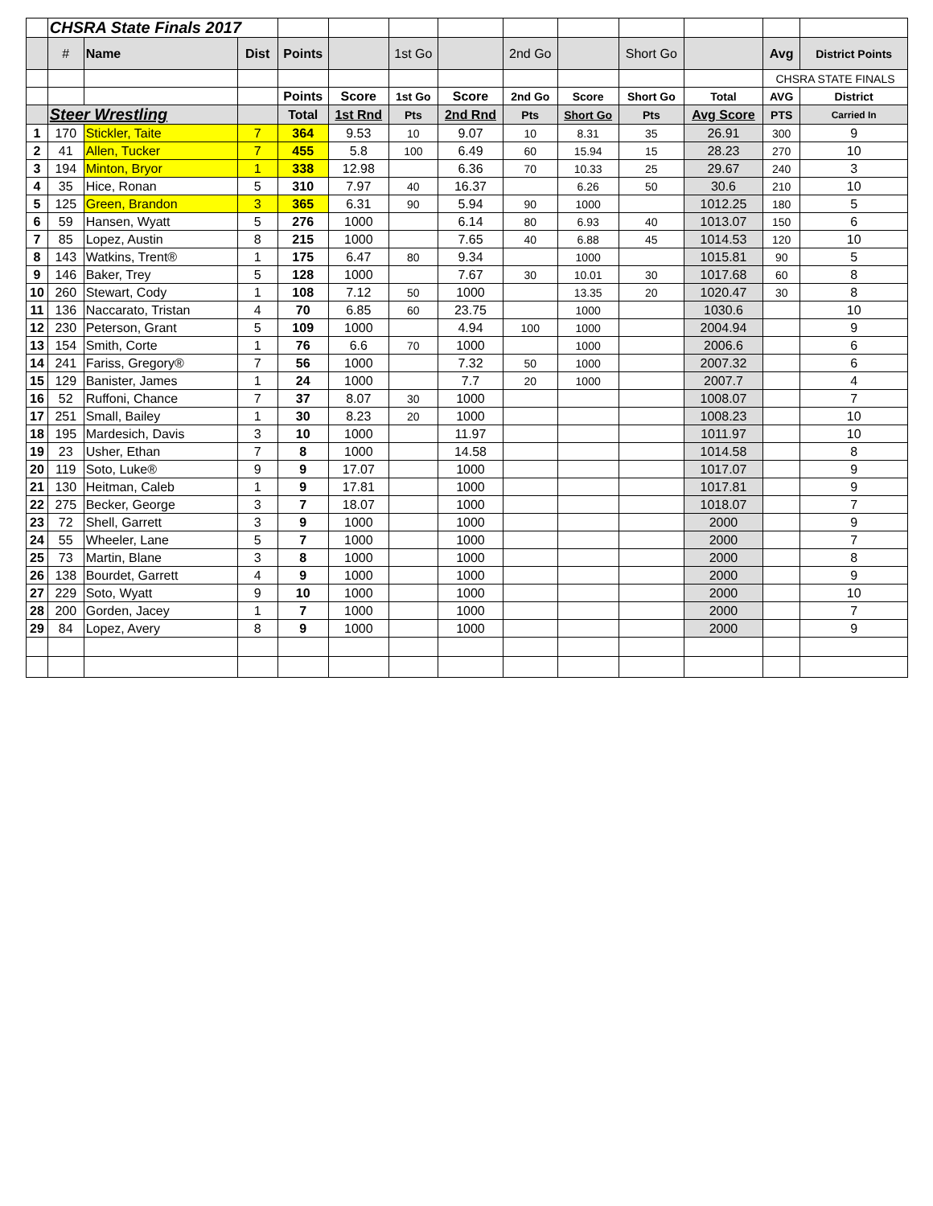| | CHSRA State Finals 2017 | | | | | | | | | | | | |
| | # | Name | Dist | Points | | 1st Go | | 2nd Go | | Short Go | | Avg | District Points |
| | | | | | | | | | | | | CHSRA STATE FINALS | |
| | | | | Points | Score | 1st Go | Score | 2nd Go | Score | Short Go | Total | AVG | District |
| | Steer Wrestling | | | Total | 1st Rnd | Pts | 2nd Rnd | Pts | Short Go | Pts | Avg Score | PTS | Carried In |
| 1 | 170 | Stickler, Taite | 7 | 364 | 9.53 | 10 | 9.07 | 10 | 8.31 | 35 | 26.91 | 300 | 9 |
| 2 | 41 | Allen, Tucker | 7 | 455 | 5.8 | 100 | 6.49 | 60 | 15.94 | 15 | 28.23 | 270 | 10 |
| 3 | 194 | Minton, Bryor | 1 | 338 | 12.98 | | 6.36 | 70 | 10.33 | 25 | 29.67 | 240 | 3 |
| 4 | 35 | Hice, Ronan | 5 | 310 | 7.97 | 40 | 16.37 | | 6.26 | 50 | 30.6 | 210 | 10 |
| 5 | 125 | Green, Brandon | 3 | 365 | 6.31 | 90 | 5.94 | 90 | 1000 | | 1012.25 | 180 | 5 |
| 6 | 59 | Hansen, Wyatt | 5 | 276 | 1000 | | 6.14 | 80 | 6.93 | 40 | 1013.07 | 150 | 6 |
| 7 | 85 | Lopez, Austin | 8 | 215 | 1000 | | 7.65 | 40 | 6.88 | 45 | 1014.53 | 120 | 10 |
| 8 | 143 | Watkins, Trent® | 1 | 175 | 6.47 | 80 | 9.34 | | 1000 | | 1015.81 | 90 | 5 |
| 9 | 146 | Baker, Trey | 5 | 128 | 1000 | | 7.67 | 30 | 10.01 | 30 | 1017.68 | 60 | 8 |
| 10 | 260 | Stewart, Cody | 1 | 108 | 7.12 | 50 | 1000 | | 13.35 | 20 | 1020.47 | 30 | 8 |
| 11 | 136 | Naccarato, Tristan | 4 | 70 | 6.85 | 60 | 23.75 | | 1000 | | 1030.6 | | 10 |
| 12 | 230 | Peterson, Grant | 5 | 109 | 1000 | | 4.94 | 100 | 1000 | | 2004.94 | | 9 |
| 13 | 154 | Smith, Corte | 1 | 76 | 6.6 | 70 | 1000 | | 1000 | | 2006.6 | | 6 |
| 14 | 241 | Fariss, Gregory® | 7 | 56 | 1000 | | 7.32 | 50 | 1000 | | 2007.32 | | 6 |
| 15 | 129 | Banister, James | 1 | 24 | 1000 | | 7.7 | 20 | 1000 | | 2007.7 | | 4 |
| 16 | 52 | Ruffoni, Chance | 7 | 37 | 8.07 | 30 | 1000 | | | | 1008.07 | | 7 |
| 17 | 251 | Small, Bailey | 1 | 30 | 8.23 | 20 | 1000 | | | | 1008.23 | | 10 |
| 18 | 195 | Mardesich, Davis | 3 | 10 | 1000 | | 11.97 | | | | 1011.97 | | 10 |
| 19 | 23 | Usher, Ethan | 7 | 8 | 1000 | | 14.58 | | | | 1014.58 | | 8 |
| 20 | 119 | Soto, Luke® | 9 | 9 | 17.07 | | 1000 | | | | 1017.07 | | 9 |
| 21 | 130 | Heitman, Caleb | 1 | 9 | 17.81 | | 1000 | | | | 1017.81 | | 9 |
| 22 | 275 | Becker, George | 3 | 7 | 18.07 | | 1000 | | | | 1018.07 | | 7 |
| 23 | 72 | Shell, Garrett | 3 | 9 | 1000 | | 1000 | | | | 2000 | | 9 |
| 24 | 55 | Wheeler, Lane | 5 | 7 | 1000 | | 1000 | | | | 2000 | | 7 |
| 25 | 73 | Martin, Blane | 3 | 8 | 1000 | | 1000 | | | | 2000 | | 8 |
| 26 | 138 | Bourdet, Garrett | 4 | 9 | 1000 | | 1000 | | | | 2000 | | 9 |
| 27 | 229 | Soto, Wyatt | 9 | 10 | 1000 | | 1000 | | | | 2000 | | 10 |
| 28 | 200 | Gorden, Jacey | 1 | 7 | 1000 | | 1000 | | | | 2000 | | 7 |
| 29 | 84 | Lopez, Avery | 8 | 9 | 1000 | | 1000 | | | | 2000 | | 9 |